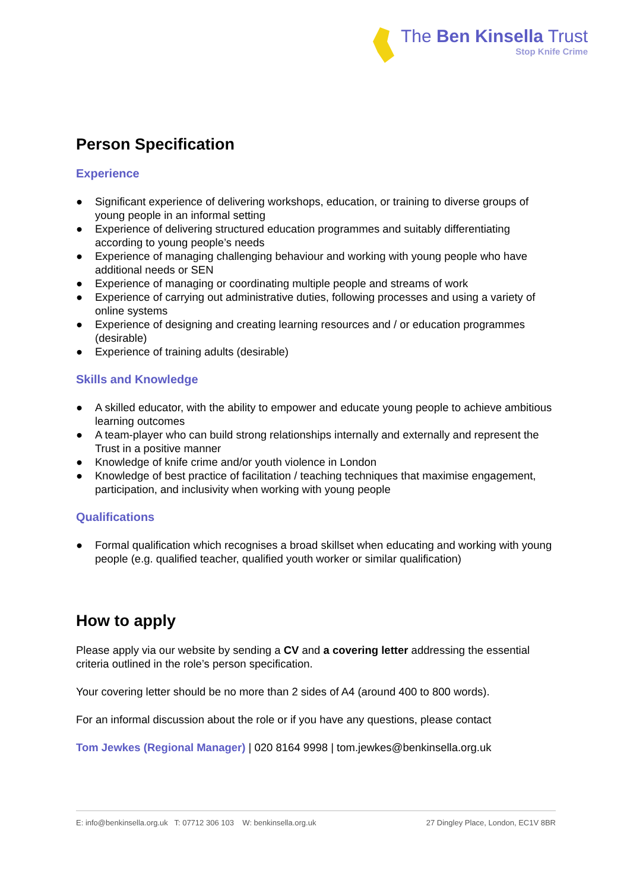The Ben Kinsella Trust
Stop Knife Crime
Person Specification
Experience
● Significant experience of delivering workshops, education, or training to diverse groups of young people in an informal setting
● Experience of delivering structured education programmes and suitably differentiating according to young people’s needs
● Experience of managing challenging behaviour and working with young people who have additional needs or SEN
● Experience of managing or coordinating multiple people and streams of work
● Experience of carrying out administrative duties, following processes and using a variety of online systems
● Experience of designing and creating learning resources and / or education programmes (desirable)
● Experience of training adults (desirable)
Skills and Knowledge
● A skilled educator, with the ability to empower and educate young people to achieve ambitious learning outcomes
● A team-player who can build strong relationships internally and externally and represent the Trust in a positive manner
● Knowledge of knife crime and/or youth violence in London
● Knowledge of best practice of facilitation / teaching techniques that maximise engagement, participation, and inclusivity when working with young people
Qualifications
● Formal qualification which recognises a broad skillset when educating and working with young people (e.g. qualified teacher, qualified youth worker or similar qualification)
How to apply
Please apply via our website by sending a CV and a covering letter addressing the essential criteria outlined in the role’s person specification.
Your covering letter should be no more than 2 sides of A4 (around 400 to 800 words).
For an informal discussion about the role or if you have any questions, please contact
Tom Jewkes (Regional Manager) | 020 8164 9998 | tom.jewkes@benkinsella.org.uk
E: info@benkinsella.org.uk T: 07712 306 103 W: benkinsella.org.uk
27 Dingley Place, London, EC1V 8BR